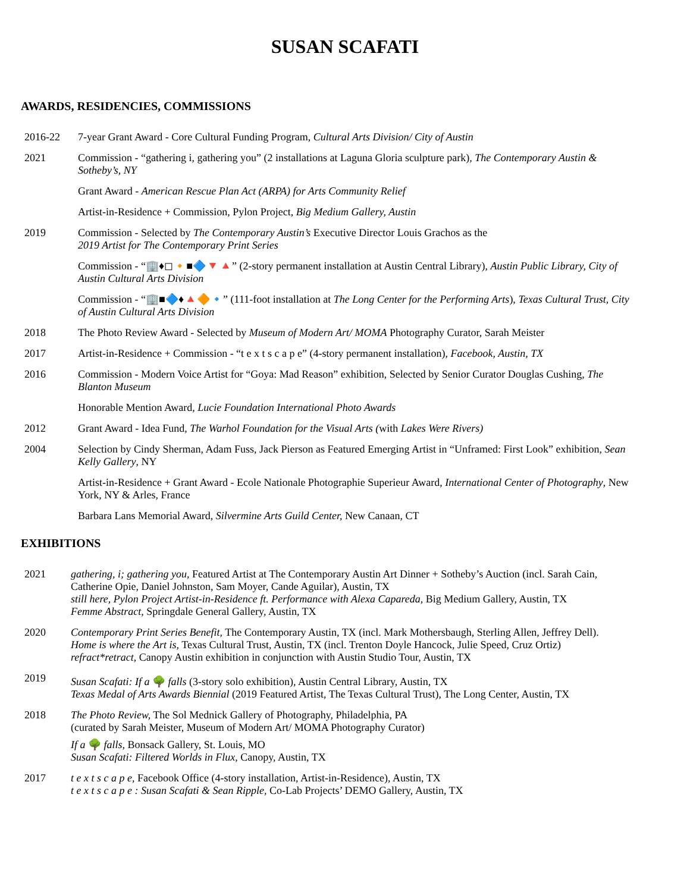SUSAN SCAFATI
AWARDS, RESIDENCIES, COMMISSIONS
2016-22 7-year Grant Award - Core Cultural Funding Program, Cultural Arts Division/ City of Austin
2021 Commission - “gathering i, gathering you” (2 installations at Laguna Gloria sculpture park), The Contemporary Austin & Sotheby’s, NY
Grant Award - American Rescue Plan Act (ARPA) for Arts Community Relief
Artist-in-Residence + Commission, Pylon Project, Big Medium Gallery, Austin
2019 Commission - Selected by The Contemporary Austin’s Executive Director Louis Grachos as the
2019 Artist for The Contemporary Print Series
Commission - “🏢♦◻🔸■🔷🔻🔺” (2-story permanent installation at Austin Central Library), Austin Public Library, City of Austin Cultural Arts Division
Commission - “🏢■🔷♦🔺🔶🔹” (111-foot installation at The Long Center for the Performing Arts), Texas Cultural Trust, City of Austin Cultural Arts Division
2018 The Photo Review Award - Selected by Museum of Modern Art/ MOMA Photography Curator, Sarah Meister
2017 Artist-in-Residence + Commission - “t e x t s c a p e” (4-story permanent installation), Facebook, Austin, TX
2016 Commission - Modern Voice Artist for “Goya: Mad Reason” exhibition, Selected by Senior Curator Douglas Cushing, The Blanton Museum
Honorable Mention Award, Lucie Foundation International Photo Awards
2012 Grant Award - Idea Fund, The Warhol Foundation for the Visual Arts (with Lakes Were Rivers)
2004 Selection by Cindy Sherman, Adam Fuss, Jack Pierson as Featured Emerging Artist in “Unframed: First Look” exhibition, Sean Kelly Gallery, NY
Artist-in-Residence + Grant Award - Ecole Nationale Photographie Superieur Award, International Center of Photography, New York, NY & Arles, France
Barbara Lans Memorial Award, Silvermine Arts Guild Center, New Canaan, CT
EXHIBITIONS
2021 gathering, i; gathering you, Featured Artist at The Contemporary Austin Art Dinner + Sotheby’s Auction (incl. Sarah Cain, Catherine Opie, Daniel Johnston, Sam Moyer, Cande Aguilar), Austin, TX
still here, Pylon Project Artist-in-Residence ft. Performance with Alexa Capareda, Big Medium Gallery, Austin, TX
Femme Abstract, Springdale General Gallery, Austin, TX
2020 Contemporary Print Series Benefit, The Contemporary Austin, TX (incl. Mark Mothersbaugh, Sterling Allen, Jeffrey Dell).
Home is where the Art is, Texas Cultural Trust, Austin, TX (incl. Trenton Doyle Hancock, Julie Speed, Cruz Ortiz)
refract*retract, Canopy Austin exhibition in conjunction with Austin Studio Tour, Austin, TX
2019
Susan Scafati: If a 🌳 falls (3-story solo exhibition), Austin Central Library, Austin, TX
Texas Medal of Arts Awards Biennial (2019 Featured Artist, The Texas Cultural Trust), The Long Center, Austin, TX
2018 The Photo Review, The Sol Mednick Gallery of Photography, Philadelphia, PA
(curated by Sarah Meister, Museum of Modern Art/ MOMA Photography Curator)
If a 🌳 falls, Bonsack Gallery, St. Louis, MO
Susan Scafati: Filtered Worlds in Flux, Canopy, Austin, TX
2017 t e x t s c a p e, Facebook Office (4-story installation, Artist-in-Residence), Austin, TX
t e x t s c a p e : Susan Scafati & Sean Ripple, Co-Lab Projects’ DEMO Gallery, Austin, TX